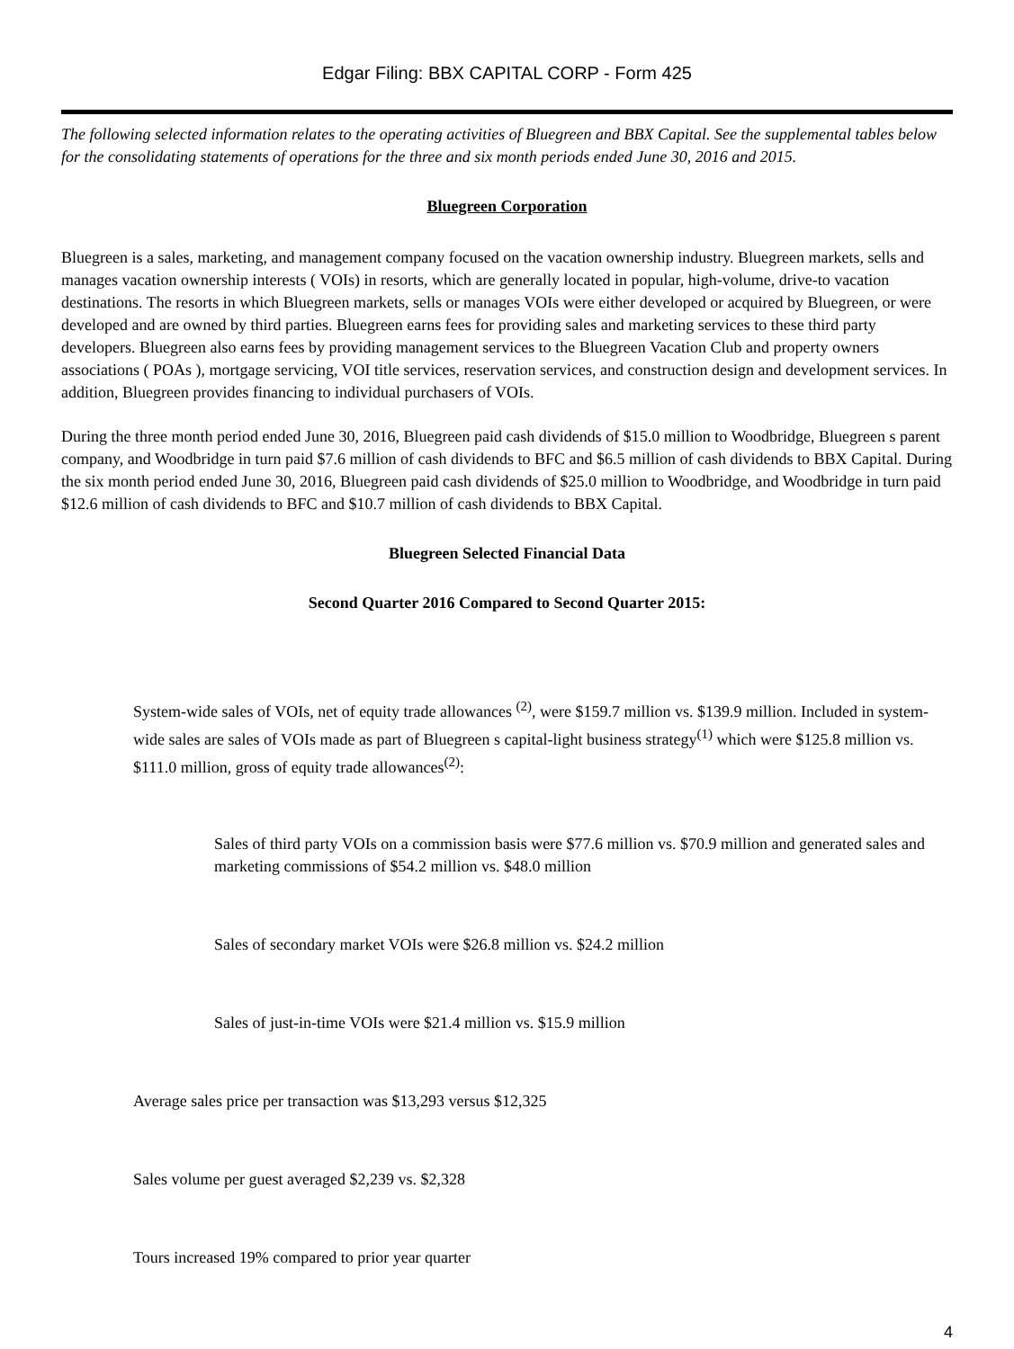Edgar Filing: BBX CAPITAL CORP - Form 425
The following selected information relates to the operating activities of Bluegreen and BBX Capital. See the supplemental tables below for the consolidating statements of operations for the three and six month periods ended June 30, 2016 and 2015.
Bluegreen Corporation
Bluegreen is a sales, marketing, and management company focused on the vacation ownership industry. Bluegreen markets, sells and manages vacation ownership interests ( VOIs) in resorts, which are generally located in popular, high-volume, drive-to vacation destinations. The resorts in which Bluegreen markets, sells or manages VOIs were either developed or acquired by Bluegreen, or were developed and are owned by third parties. Bluegreen earns fees for providing sales and marketing services to these third party developers. Bluegreen also earns fees by providing management services to the Bluegreen Vacation Club and property owners associations ( POAs ), mortgage servicing, VOI title services, reservation services, and construction design and development services. In addition, Bluegreen provides financing to individual purchasers of VOIs.
During the three month period ended June 30, 2016, Bluegreen paid cash dividends of $15.0 million to Woodbridge, Bluegreen s parent company, and Woodbridge in turn paid $7.6 million of cash dividends to BFC and $6.5 million of cash dividends to BBX Capital. During the six month period ended June 30, 2016, Bluegreen paid cash dividends of $25.0 million to Woodbridge, and Woodbridge in turn paid $12.6 million of cash dividends to BFC and $10.7 million of cash dividends to BBX Capital.
Bluegreen Selected Financial Data
Second Quarter 2016 Compared to Second Quarter 2015:
System-wide sales of VOIs, net of equity trade allowances <sup>(2)</sup>, were $159.7 million vs. $139.9 million. Included in system-wide sales are sales of VOIs made as part of Bluegreen s capital-light business strategy<sup>(1)</sup> which were $125.8 million vs. $111.0 million, gross of equity trade allowances<sup>(2)</sup>:
Sales of third party VOIs on a commission basis were $77.6 million vs. $70.9 million and generated sales and marketing commissions of $54.2 million vs. $48.0 million
Sales of secondary market VOIs were $26.8 million vs. $24.2 million
Sales of just-in-time VOIs were $21.4 million vs. $15.9 million
Average sales price per transaction was $13,293 versus $12,325
Sales volume per guest averaged $2,239 vs. $2,328
Tours increased 19% compared to prior year quarter
4